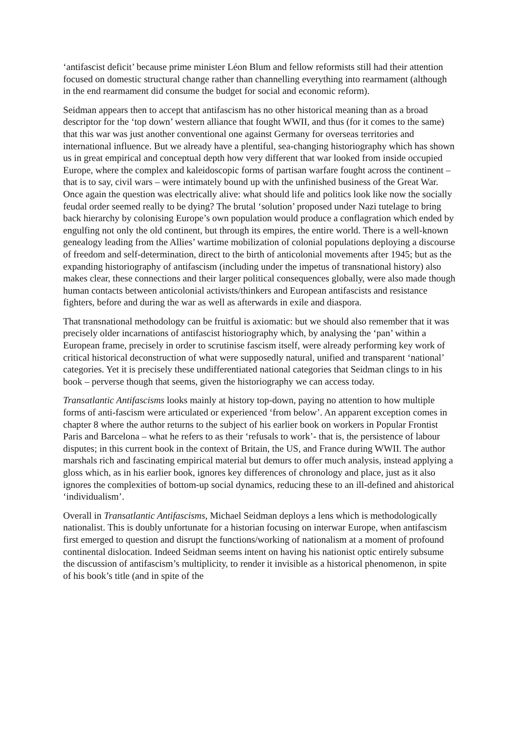‘antifascist deficit’ because prime minister Léon Blum and fellow reformists still had their attention focused on domestic structural change rather than channelling everything into rearmament (although in the end rearmament did consume the budget for social and economic reform).
Seidman appears then to accept that antifascism has no other historical meaning than as a broad descriptor for the ‘top down’ western alliance that fought WWII, and thus (for it comes to the same) that this war was just another conventional one against Germany for overseas territories and international influence. But we already have a plentiful, sea-changing historiography which has shown us in great empirical and conceptual depth how very different that war looked from inside occupied Europe, where the complex and kaleidoscopic forms of partisan warfare fought across the continent – that is to say, civil wars – were intimately bound up with the unfinished business of the Great War. Once again the question was electrically alive: what should life and politics look like now the socially feudal order seemed really to be dying? The brutal ‘solution’ proposed under Nazi tutelage to bring back hierarchy by colonising Europe’s own population would produce a conflagration which ended by engulfing not only the old continent, but through its empires, the entire world. There is a well-known genealogy leading from the Allies’ wartime mobilization of colonial populations deploying a discourse of freedom and self-determination, direct to the birth of anticolonial movements after 1945; but as the expanding historiography of antifascism (including under the impetus of transnational history) also makes clear, these connections and their larger political consequences globally, were also made though human contacts between anticolonial activists/thinkers and European antifascists and resistance fighters, before and during the war as well as afterwards in exile and diaspora.
That transnational methodology can be fruitful is axiomatic: but we should also remember that it was precisely older incarnations of antifascist historiography which, by analysing the ‘pan’ within a European frame, precisely in order to scrutinise fascism itself, were already performing key work of critical historical deconstruction of what were supposedly natural, unified and transparent ‘national’ categories. Yet it is precisely these undifferentiated national categories that Seidman clings to in his book – perverse though that seems, given the historiography we can access today.
Transatlantic Antifascisms looks mainly at history top-down, paying no attention to how multiple forms of anti-fascism were articulated or experienced ‘from below’. An apparent exception comes in chapter 8 where the author returns to the subject of his earlier book on workers in Popular Frontist Paris and Barcelona – what he refers to as their ‘refusals to work’- that is, the persistence of labour disputes; in this current book in the context of Britain, the US, and France during WWII. The author marshals rich and fascinating empirical material but demurs to offer much analysis, instead applying a gloss which, as in his earlier book, ignores key differences of chronology and place, just as it also ignores the complexities of bottom-up social dynamics, reducing these to an ill-defined and ahistorical ‘individualism’.
Overall in Transatlantic Antifascisms, Michael Seidman deploys a lens which is methodologically nationalist. This is doubly unfortunate for a historian focusing on interwar Europe, when antifascism first emerged to question and disrupt the functions/working of nationalism at a moment of profound continental dislocation. Indeed Seidman seems intent on having his nationist optic entirely subsume the discussion of antifascism’s multiplicity, to render it invisible as a historical phenomenon, in spite of his book’s title (and in spite of the